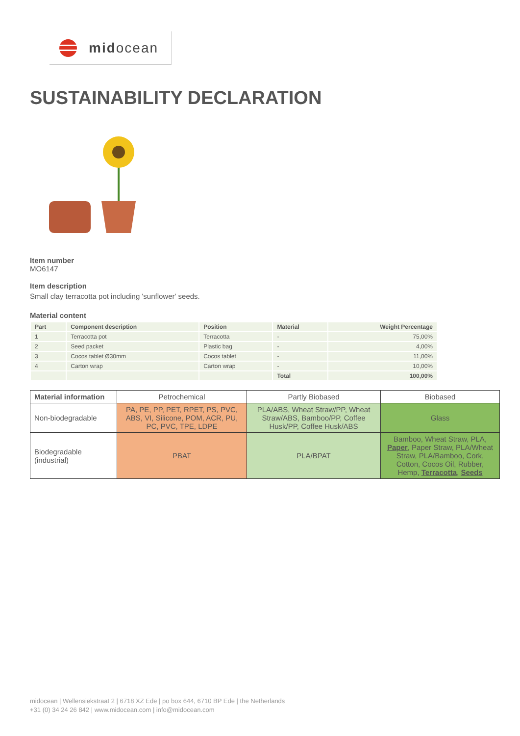midocean
SUSTAINABILITY DECLARATION
Item number
MO6147
Item description
Small clay terracotta pot including 'sunflower' seeds.
Material content
| Part | Component description | Position | Material | Weight Percentage |
| --- | --- | --- | --- | --- |
| 1 | Terracotta pot | Terracotta | - | 75,00% |
| 2 | Seed packet | Plastic bag | - | 4,00% |
| 3 | Cocos tablet Ø30mm | Cocos tablet | - | 11,00% |
| 4 | Carton wrap | Carton wrap | - | 10,00% |
| | | | Total | 100,00% |
| Material information | Petrochemical | Partly Biobased | Biobased |
| Non-biodegradable | PA, PE, PP, PET, RPET, PS, PVC, ABS, VI, Silicone, POM, ACR, PU, PC, PVC, TPE, LDPE | PLA/ABS, Wheat Straw/PP, Wheat Straw/ABS, Bamboo/PP, Coffee Husk/PP, Coffee Husk/ABS | Glass |
| Biodegradable (industrial) | PBAT | PLA/BPAT | Bamboo, Wheat Straw, PLA, Paper , Paper Straw, PLA/Wheat Straw, PLA/Bamboo, Cork, Cotton, Cocos Oil, Rubber, Hemp, Terracotta , Seeds |
midocean | Wellensiekstraat 2 | 6718 XZ Ede | po box 644, 6710 BP Ede | the Netherlands
+31 (0) 34 24 26 842 | www.midocean.com | info@midocean.com